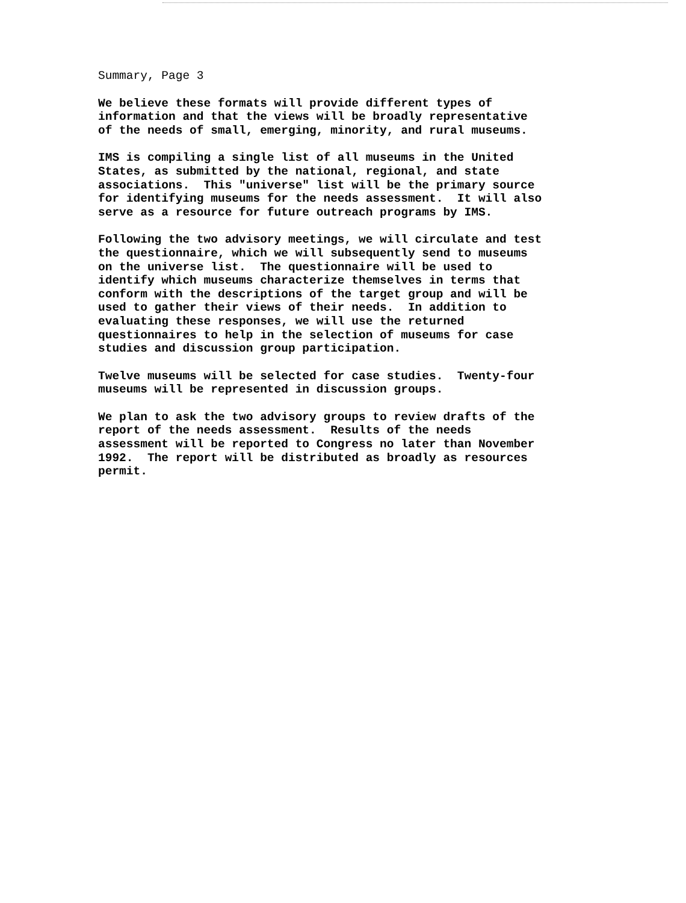Summary, Page 3
We believe these formats will provide different types of information and that the views will be broadly representative of the needs of small, emerging, minority, and rural museums.
IMS is compiling a single list of all museums in the United States, as submitted by the national, regional, and state associations. This "universe" list will be the primary source for identifying museums for the needs assessment. It will also serve as a resource for future outreach programs by IMS.
Following the two advisory meetings, we will circulate and test the questionnaire, which we will subsequently send to museums on the universe list. The questionnaire will be used to identify which museums characterize themselves in terms that conform with the descriptions of the target group and will be used to gather their views of their needs. In addition to evaluating these responses, we will use the returned questionnaires to help in the selection of museums for case studies and discussion group participation.
Twelve museums will be selected for case studies. Twenty-four museums will be represented in discussion groups.
We plan to ask the two advisory groups to review drafts of the report of the needs assessment. Results of the needs assessment will be reported to Congress no later than November 1992. The report will be distributed as broadly as resources permit.